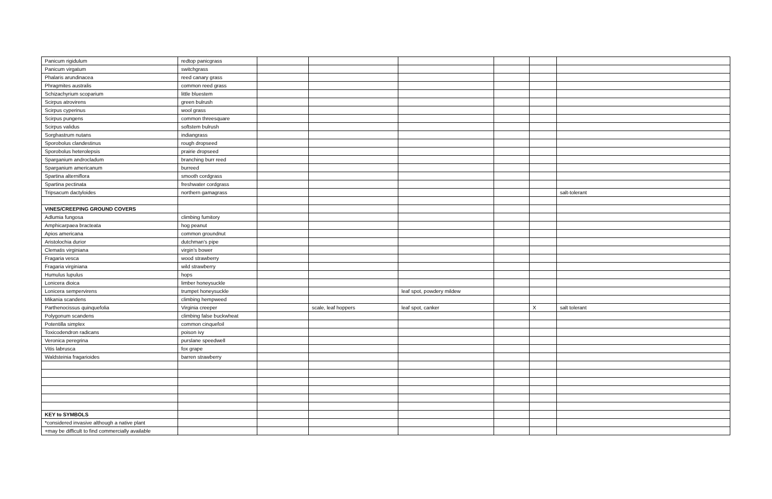| Panicum rigidulum | redtop panicgrass | | | | | | |
| Panicum virgatum | switchgrass | | | | | | |
| Phalaris arundinacea | reed canary grass | | | | | | |
| Phragmites australis | common reed grass | | | | | | |
| Schizachyrium scoparium | little bluestem | | | | | | |
| Scirpus atrovirens | green bulrush | | | | | | |
| Scirpus cyperinus | wool grass | | | | | | |
| Scirpus pungens | common threesquare | | | | | | |
| Scirpus validus | softstem bulrush | | | | | | |
| Sorghastrum nutans | indiangrass | | | | | | |
| Sporobolus clandestinus | rough dropseed | | | | | | |
| Sporobolus heterolepsis | prairie dropseed | | | | | | |
| Sparganium androcladum | branching burr reed | | | | | | |
| Sparganium americanum | burreed | | | | | | |
| Spartina alterniflora | smooth cordgrass | | | | | | |
| Spartina pectinata | freshwater cordgrass | | | | | | |
| Tripsacum dactyloides | northern gamagrass | | | | | | salt-tolerant |
| VINES/CREEPING GROUND COVERS | | | | | | | |
| Adlumia fungosa | climbing fumitory | | | | | | |
| Amphicarpaea bracteata | hog peanut | | | | | | |
| Apios americana | common groundnut | | | | | | |
| Aristolochia durior | dutchman's pipe | | | | | | |
| Clematis virginiana | virgin's bower | | | | | | |
| Fragaria vesca | wood strawberry | | | | | | |
| Fragaria virginiana | wild strawberry | | | | | | |
| Humulus lupulus | hops | | | | | | |
| Lonicera dioica | limber honeysuckle | | | | | | |
| Lonicera sempervirens | trumpet honeysuckle | | | leaf spot, powdery mildew | | | |
| Mikania scandens | climbing hempweed | | | | | | |
| Parthenocissus quinquefolia | Virginia creeper | | scale, leaf hoppers | leaf spot, canker | | X | salt tolerant |
| Polygonum scandens | climbing false buckwheat | | | | | | |
| Potentilla simplex | common cinquefoil | | | | | | |
| Toxicodendron radicans | poison ivy | | | | | | |
| Veronica peregrina | purslane speedwell | | | | | | |
| Vitis labrusca | fox grape | | | | | | |
| Waldsteinia fragarioides | barren strawberry | | | | | | |
| KEY to SYMBOLS | | | | | | | |
| *considered invasive although a native plant | | | | | | | |
| +may be difficult to find commercially available | | | | | | | |